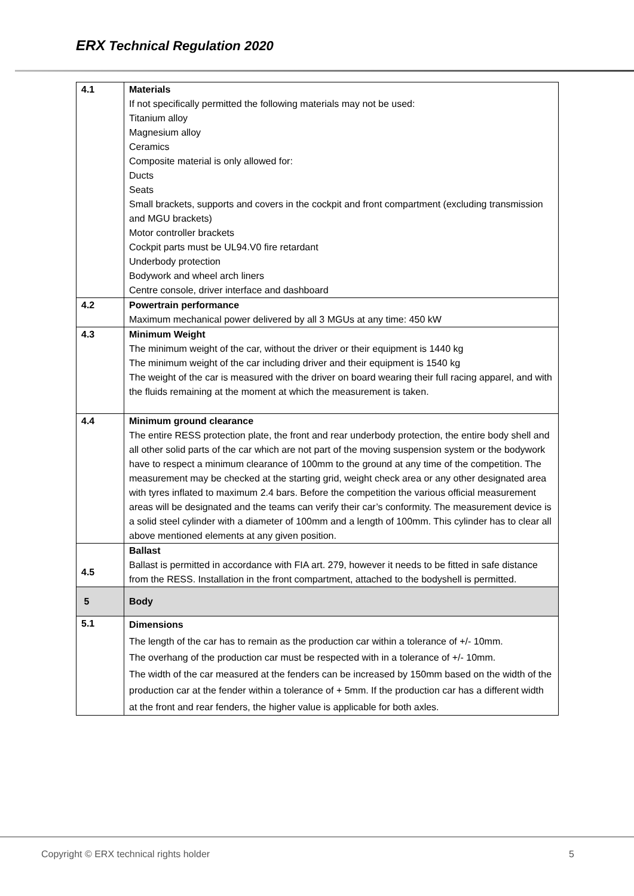ERX Technical Regulation 2020
| 4.1 | Materials If not specifically permitted the following materials may not be used: Titanium alloy Magnesium alloy Ceramics Composite material is only allowed for: Ducts Seats Small brackets, supports and covers in the cockpit and front compartment (excluding transmission and MGU brackets) Motor controller brackets Cockpit parts must be UL94.V0 fire retardant Underbody protection Bodywork and wheel arch liners Centre console, driver interface and dashboard |
| 4.2 | Powertrain performance Maximum mechanical power delivered by all 3 MGUs at any time: 450 kW |
| 4.3 | Minimum Weight The minimum weight of the car, without the driver or their equipment is 1440 kg The minimum weight of the car including driver and their equipment is 1540 kg The weight of the car is measured with the driver on board wearing their full racing apparel, and with the fluids remaining at the moment at which the measurement is taken. |
| 4.4 | Minimum ground clearance The entire RESS protection plate, the front and rear underbody protection, the entire body shell and all other solid parts of the car which are not part of the moving suspension system or the bodywork have to respect a minimum clearance of 100mm to the ground at any time of the competition. The measurement may be checked at the starting grid, weight check area or any other designated area with tyres inflated to maximum 2.4 bars. Before the competition the various official measurement areas will be designated and the teams can verify their car’s conformity. The measurement device is a solid steel cylinder with a diameter of 100mm and a length of 100mm. This cylinder has to clear all above mentioned elements at any given position. |
| 4.5 | Ballast Ballast is permitted in accordance with FIA art. 279, however it needs to be fitted in safe distance from the RESS. Installation in the front compartment, attached to the bodyshell is permitted. |
| 5 | Body |
| 5.1 | Dimensions The length of the car has to remain as the production car within a tolerance of +/- 10mm. The overhang of the production car must be respected with in a tolerance of +/- 10mm. The width of the car measured at the fenders can be increased by 150mm based on the width of the production car at the fender within a tolerance of + 5mm. If the production car has a different width at the front and rear fenders, the higher value is applicable for both axles. |
Copyright © ERX technical rights holder 5